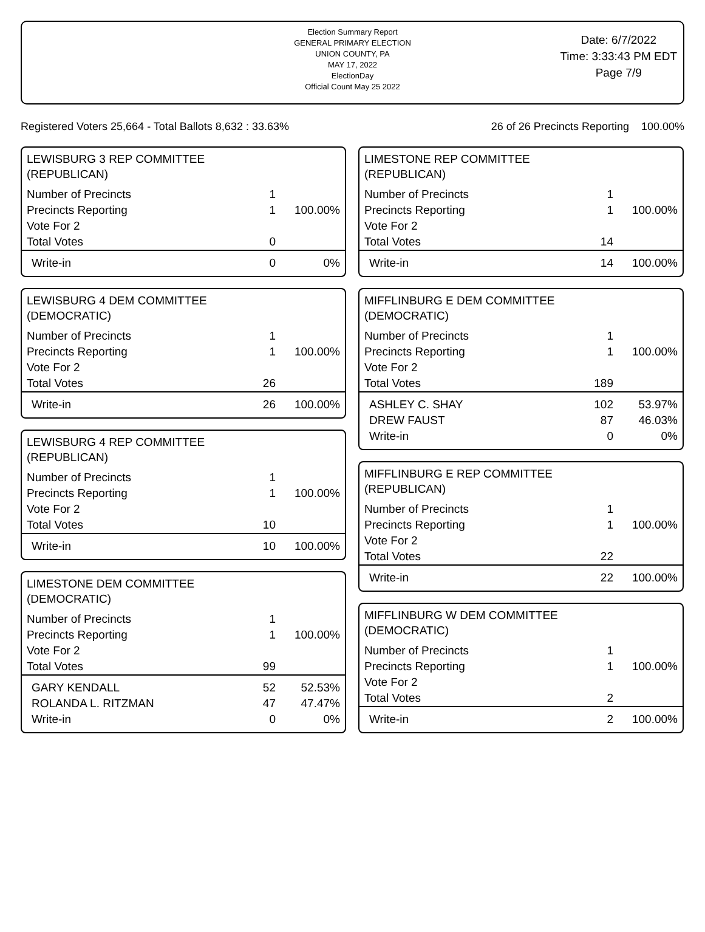Election Summary Report
GENERAL PRIMARY ELECTION
UNION COUNTY, PA
MAY 17, 2022
ElectionDay
Official Count May 25 2022
Date: 6/7/2022
Time: 3:33:43 PM EDT
Page 7/9
Registered Voters 25,664 - Total Ballots 8,632 : 33.63% 26 of 26 Precincts Reporting 100.00%
LEWISBURG 3 REP COMMITTEE
(REPUBLICAN)
| Number of Precincts | 1 | |
| Precincts Reporting | 1 | 100.00% |
| Vote For 2 | | |
| Total Votes | 0 | |
| Write-in | 0 | 0% |
LEWISBURG 4 DEM COMMITTEE
(DEMOCRATIC)
| Number of Precincts | 1 | |
| Precincts Reporting | 1 | 100.00% |
| Vote For 2 | | |
| Total Votes | 26 | |
| Write-in | 26 | 100.00% |
LEWISBURG 4 REP COMMITTEE
(REPUBLICAN)
| Number of Precincts | 1 | |
| Precincts Reporting | 1 | 100.00% |
| Vote For 2 | | |
| Total Votes | 10 | |
| Write-in | 10 | 100.00% |
LIMESTONE DEM COMMITTEE
(DEMOCRATIC)
| Number of Precincts | 1 | |
| Precincts Reporting | 1 | 100.00% |
| Vote For 2 | | |
| Total Votes | 99 | |
| GARY KENDALL | 52 | 52.53% |
| ROLANDA L. RITZMAN | 47 | 47.47% |
| Write-in | 0 | 0% |
LIMESTONE REP COMMITTEE
(REPUBLICAN)
| Number of Precincts | 1 | |
| Precincts Reporting | 1 | 100.00% |
| Vote For 2 | | |
| Total Votes | 14 | |
| Write-in | 14 | 100.00% |
MIFFLINBURG E DEM COMMITTEE
(DEMOCRATIC)
| Number of Precincts | 1 | |
| Precincts Reporting | 1 | 100.00% |
| Vote For 2 | | |
| Total Votes | 189 | |
| ASHLEY C. SHAY | 102 | 53.97% |
| DREW FAUST | 87 | 46.03% |
| Write-in | 0 | 0% |
MIFFLINBURG E REP COMMITTEE
(REPUBLICAN)
| Number of Precincts | 1 | |
| Precincts Reporting | 1 | 100.00% |
| Vote For 2 | | |
| Total Votes | 22 | |
| Write-in | 22 | 100.00% |
MIFFLINBURG W DEM COMMITTEE
(DEMOCRATIC)
| Number of Precincts | 1 | |
| Precincts Reporting | 1 | 100.00% |
| Vote For 2 | | |
| Total Votes | 2 | |
| Write-in | 2 | 100.00% |